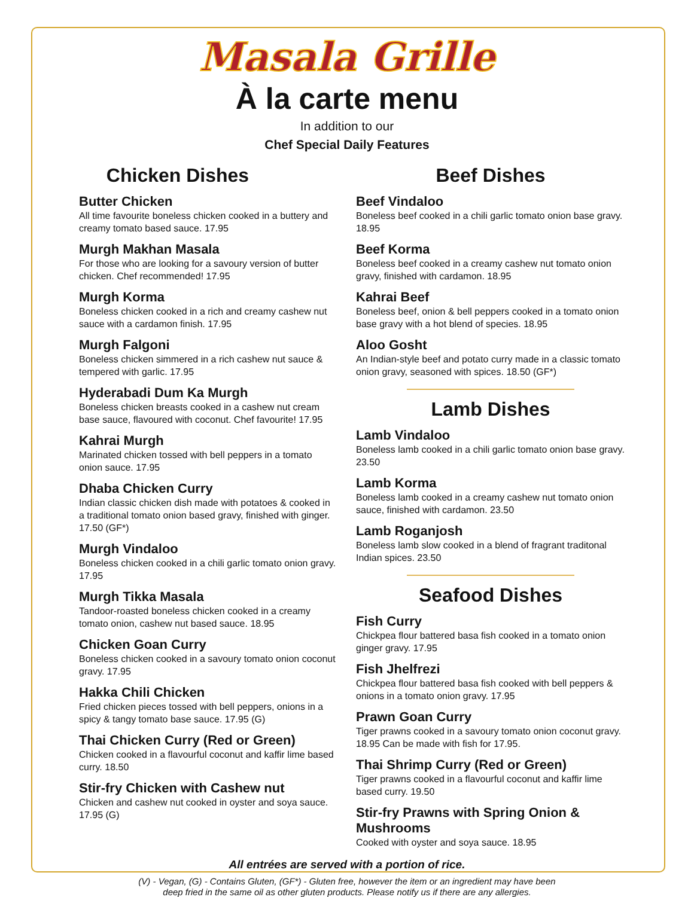Masala Grille
À la carte menu
In addition to our
Chef Special Daily Features
Chicken Dishes
Butter Chicken
All time favourite boneless chicken cooked in a buttery and creamy tomato based sauce. 17.95
Murgh Makhan Masala
For those who are looking for a savoury version of butter chicken. Chef recommended! 17.95
Murgh Korma
Boneless chicken cooked in a rich and creamy cashew nut sauce with a cardamon finish. 17.95
Murgh Falgoni
Boneless chicken simmered in a rich cashew nut sauce & tempered with garlic. 17.95
Hyderabadi Dum Ka Murgh
Boneless chicken breasts cooked in a cashew nut cream base sauce, flavoured with coconut. Chef favourite! 17.95
Kahrai Murgh
Marinated chicken tossed with bell peppers in a tomato onion sauce. 17.95
Dhaba Chicken Curry
Indian classic chicken dish made with potatoes & cooked in a traditional tomato onion based gravy, finished with ginger. 17.50 (GF*)
Murgh Vindaloo
Boneless chicken cooked in a chili garlic tomato onion gravy. 17.95
Murgh Tikka Masala
Tandoor-roasted boneless chicken cooked in a creamy tomato onion, cashew nut based sauce. 18.95
Chicken Goan Curry
Boneless chicken cooked in a savoury tomato onion coconut gravy. 17.95
Hakka Chili Chicken
Fried chicken pieces tossed with bell peppers, onions in a spicy & tangy tomato base sauce. 17.95 (G)
Thai Chicken Curry (Red or Green)
Chicken cooked in a flavourful coconut and kaffir lime based curry. 18.50
Stir-fry Chicken with Cashew nut
Chicken and cashew nut cooked in oyster and soya sauce. 17.95 (G)
Beef Dishes
Beef Vindaloo
Boneless beef cooked in a chili garlic tomato onion base gravy. 18.95
Beef Korma
Boneless beef cooked in a creamy cashew nut tomato onion gravy, finished with cardamon. 18.95
Kahrai Beef
Boneless beef, onion & bell peppers cooked in a tomato onion base gravy with a hot blend of species. 18.95
Aloo Gosht
An Indian-style beef and potato curry made in a classic tomato onion gravy, seasoned with spices. 18.50 (GF*)
Lamb Dishes
Lamb Vindaloo
Boneless lamb cooked in a chili garlic tomato onion base gravy. 23.50
Lamb Korma
Boneless lamb cooked in a creamy cashew nut tomato onion sauce, finished with cardamon. 23.50
Lamb Roganjosh
Boneless lamb slow cooked in a blend of fragrant traditonal Indian spices. 23.50
Seafood Dishes
Fish Curry
Chickpea flour battered basa fish cooked in a tomato onion ginger gravy. 17.95
Fish Jhelfrezi
Chickpea flour battered basa fish cooked with bell peppers & onions in a tomato onion gravy. 17.95
Prawn Goan Curry
Tiger prawns cooked in a savoury tomato onion coconut gravy. 18.95 Can be made with fish for 17.95.
Thai Shrimp Curry (Red or Green)
Tiger prawns cooked in a flavourful coconut and kaffir lime based curry. 19.50
Stir-fry Prawns with Spring Onion & Mushrooms
Cooked with oyster and soya sauce. 18.95
All entrées are served with a portion of rice.
(V) - Vegan, (G) - Contains Gluten, (GF*) - Gluten free, however the item or an ingredient may have been
deep fried in the same oil as other gluten products. Please notify us if there are any allergies.